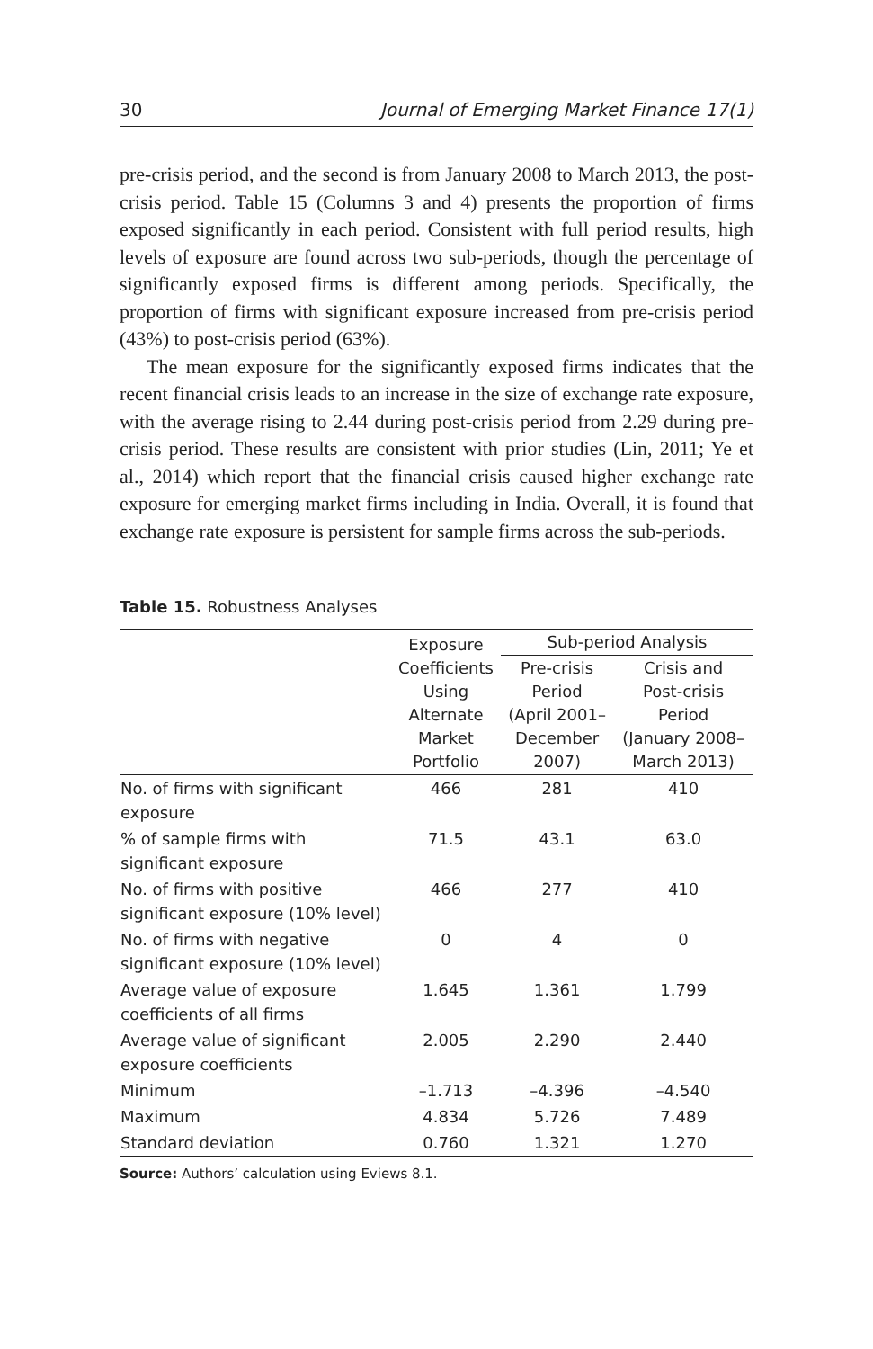30 Journal of Emerging Market Finance 17(1)
pre-crisis period, and the second is from January 2008 to March 2013, the post-crisis period. Table 15 (Columns 3 and 4) presents the proportion of firms exposed significantly in each period. Consistent with full period results, high levels of exposure are found across two sub-periods, though the percentage of significantly exposed firms is different among periods. Specifically, the proportion of firms with significant exposure increased from pre-crisis period (43%) to post-crisis period (63%).
The mean exposure for the significantly exposed firms indicates that the recent financial crisis leads to an increase in the size of exchange rate exposure, with the average rising to 2.44 during post-crisis period from 2.29 during pre-crisis period. These results are consistent with prior studies (Lin, 2011; Ye et al., 2014) which report that the financial crisis caused higher exchange rate exposure for emerging market firms including in India. Overall, it is found that exchange rate exposure is persistent for sample firms across the sub-periods.
Table 15. Robustness Analyses
| | Exposure Coefficients Using Alternate Market Portfolio | Sub-period Analysis | |
| --- | --- | --- | --- |
| | | Pre-crisis Period (April 2001– December 2007) | Crisis and Post-crisis Period (January 2008– March 2013) |
| No. of firms with significant exposure | 466 | 281 | 410 |
| % of sample firms with significant exposure | 71.5 | 43.1 | 63.0 |
| No. of firms with positive significant exposure (10% level) | 466 | 277 | 410 |
| No. of firms with negative significant exposure (10% level) | 0 | 4 | 0 |
| Average value of exposure coefficients of all firms | 1.645 | 1.361 | 1.799 |
| Average value of significant exposure coefficients | 2.005 | 2.290 | 2.440 |
| Minimum | –1.713 | –4.396 | –4.540 |
| Maximum | 4.834 | 5.726 | 7.489 |
| Standard deviation | 0.760 | 1.321 | 1.270 |
Source: Authors’ calculation using Eviews 8.1.